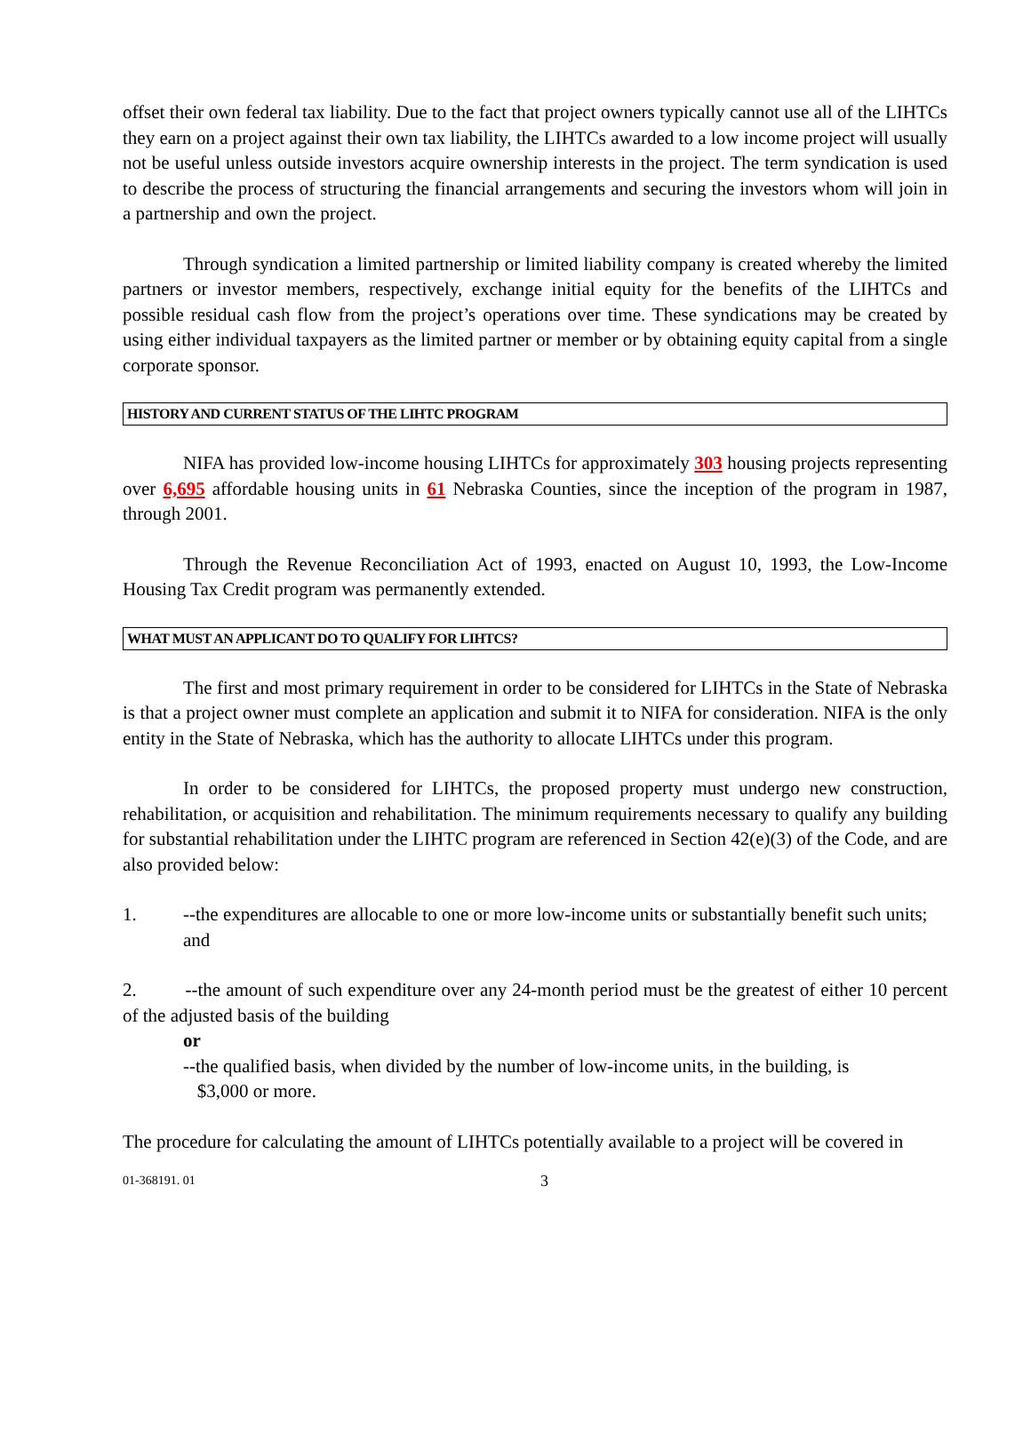offset their own federal tax liability. Due to the fact that project owners typically cannot use all of the LIHTCs they earn on a project against their own tax liability, the LIHTCs awarded to a low income project will usually not be useful unless outside investors acquire ownership interests in the project. The term syndication is used to describe the process of structuring the financial arrangements and securing the investors whom will join in a partnership and own the project.
Through syndication a limited partnership or limited liability company is created whereby the limited partners or investor members, respectively, exchange initial equity for the benefits of the LIHTCs and possible residual cash flow from the project’s operations over time. These syndications may be created by using either individual taxpayers as the limited partner or member or by obtaining equity capital from a single corporate sponsor.
HISTORY AND CURRENT STATUS OF THE LIHTC PROGRAM
NIFA has provided low-income housing LIHTCs for approximately 303 housing projects representing over 6,695 affordable housing units in 61 Nebraska Counties, since the inception of the program in 1987, through 2001.
Through the Revenue Reconciliation Act of 1993, enacted on August 10, 1993, the Low-Income Housing Tax Credit program was permanently extended.
WHAT MUST AN APPLICANT DO TO QUALIFY FOR LIHTCS?
The first and most primary requirement in order to be considered for LIHTCs in the State of Nebraska is that a project owner must complete an application and submit it to NIFA for consideration. NIFA is the only entity in the State of Nebraska, which has the authority to allocate LIHTCs under this program.
In order to be considered for LIHTCs, the proposed property must undergo new construction, rehabilitation, or acquisition and rehabilitation. The minimum requirements necessary to qualify any building for substantial rehabilitation under the LIHTC program are referenced in Section 42(e)(3) of the Code, and are also provided below:
1. --the expenditures are allocable to one or more low-income units or substantially benefit such units; and
2. --the amount of such expenditure over any 24-month period must be the greatest of either 10 percent of the adjusted basis of the building
or
--the qualified basis, when divided by the number of low-income units, in the building, is
$3,000 or more.
The procedure for calculating the amount of LIHTCs potentially available to a project will be covered in
01-368191. 01 3